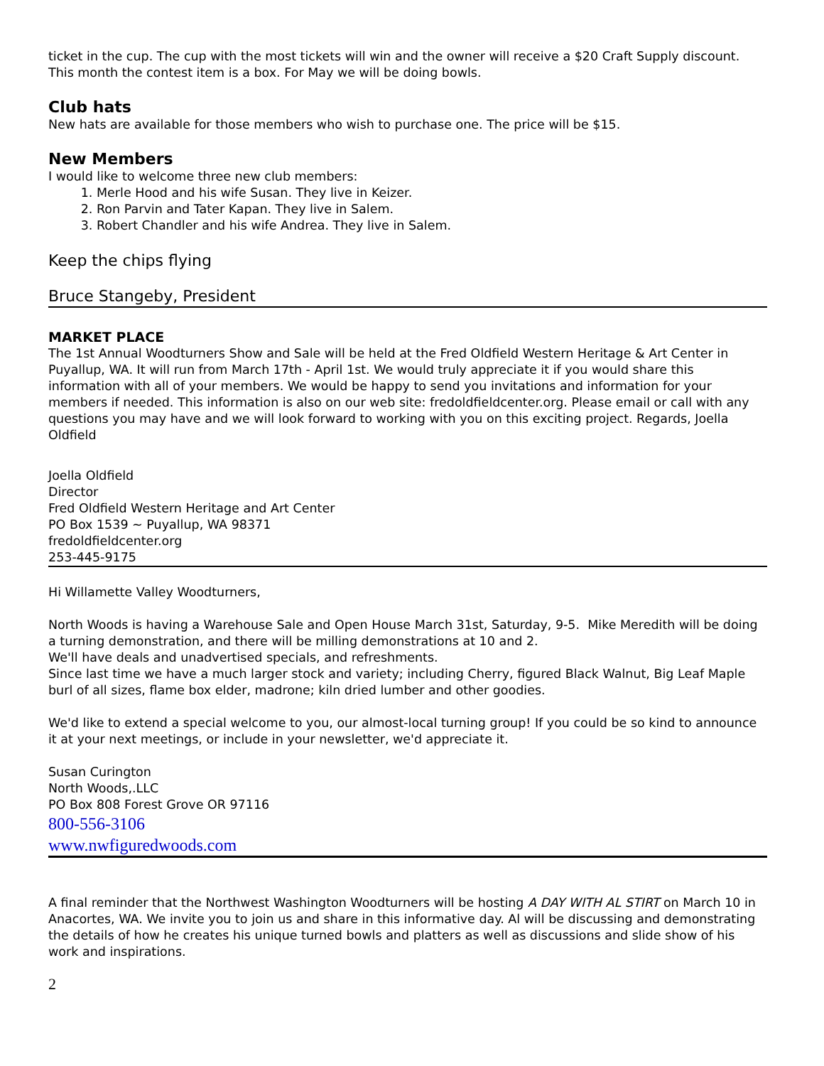ticket in the cup. The cup with the most tickets will win and the owner will receive a $20 Craft Supply discount. This month the contest item is a box. For May we will be doing bowls.
Club hats
New hats are available for those members who wish to purchase one. The price will be $15.
New Members
I would like to welcome three new club members:
1. Merle Hood and his wife Susan. They live in Keizer.
2. Ron Parvin and Tater Kapan. They live in Salem.
3. Robert Chandler and his wife Andrea. They live in Salem.
Keep the chips flying
Bruce Stangeby, President
MARKET PLACE
The 1st Annual Woodturners Show and Sale will be held at the Fred Oldfield Western Heritage & Art Center in Puyallup, WA. It will run from March 17th - April 1st. We would truly appreciate it if you would share this information with all of your members. We would be happy to send you invitations and information for your members if needed. This information is also on our web site: fredoldfieldcenter.org. Please email or call with any questions you may have and we will look forward to working with you on this exciting project. Regards, Joella Oldfield
Joella Oldfield
Director
Fred Oldfield Western Heritage and Art Center
PO Box 1539 ~ Puyallup, WA 98371
fredoldfieldcenter.org
253-445-9175
Hi Willamette Valley Woodturners,
North Woods is having a Warehouse Sale and Open House March 31st, Saturday, 9-5. Mike Meredith will be doing a turning demonstration, and there will be milling demonstrations at 10 and 2.
We'll have deals and unadvertised specials, and refreshments.
Since last time we have a much larger stock and variety; including Cherry, figured Black Walnut, Big Leaf Maple burl of all sizes, flame box elder, madrone; kiln dried lumber and other goodies.
We'd like to extend a special welcome to you, our almost-local turning group! If you could be so kind to announce it at your next meetings, or include in your newsletter, we'd appreciate it.
Susan Curington
North Woods,.LLC
PO Box 808 Forest Grove OR 97116
800-556-3106
www.nwfiguredwoods.com
A final reminder that the Northwest Washington Woodturners will be hosting A DAY WITH AL STIRT on March 10 in Anacortes, WA. We invite you to join us and share in this informative day. Al will be discussing and demonstrating the details of how he creates his unique turned bowls and platters as well as discussions and slide show of his work and inspirations.
2